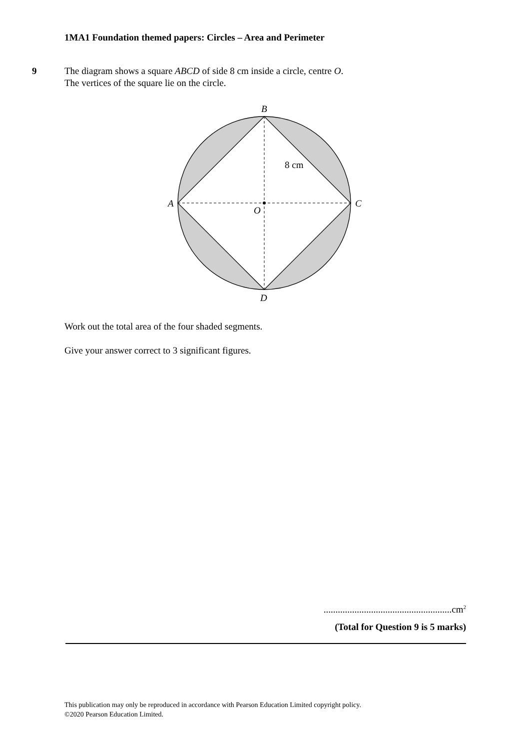1MA1 Foundation themed papers: Circles – Area and Perimeter
9
The diagram shows a square ABCD of side 8 cm inside a circle, centre O.
The vertices of the square lie on the circle.
B
A
C
O
D
8 cm
Work out the total area of the four shaded segments.
Give your answer correct to 3 significant figures.
......................................................cm<sup>2</sup>
(Total for Question 9 is 5 marks)
This publication may only be reproduced in accordance with Pearson Education Limited copyright policy.
©2020 Pearson Education Limited.